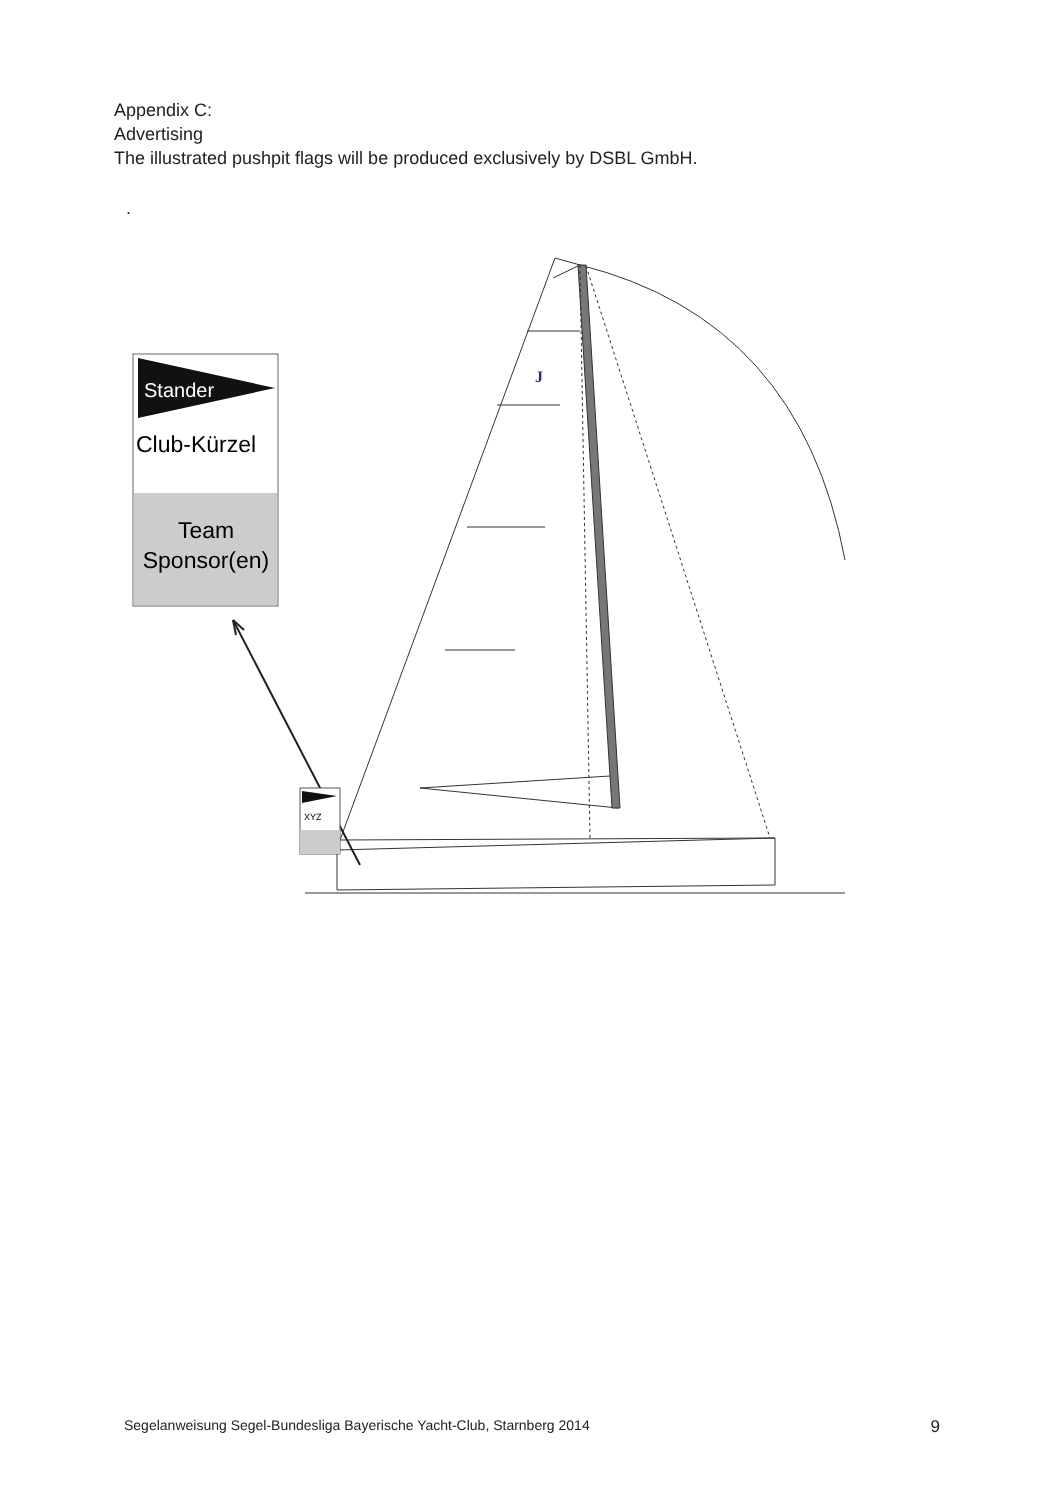Appendix C:
Advertising
The illustrated pushpit flags will be produced exclusively by DSBL GmbH.
.
XYZ
Stander
Club-Kürzel
Team
Sponsor(en)
J
Segelanweisung Segel-Bundesliga Bayerische Yacht-Club, Starnberg 2014 9